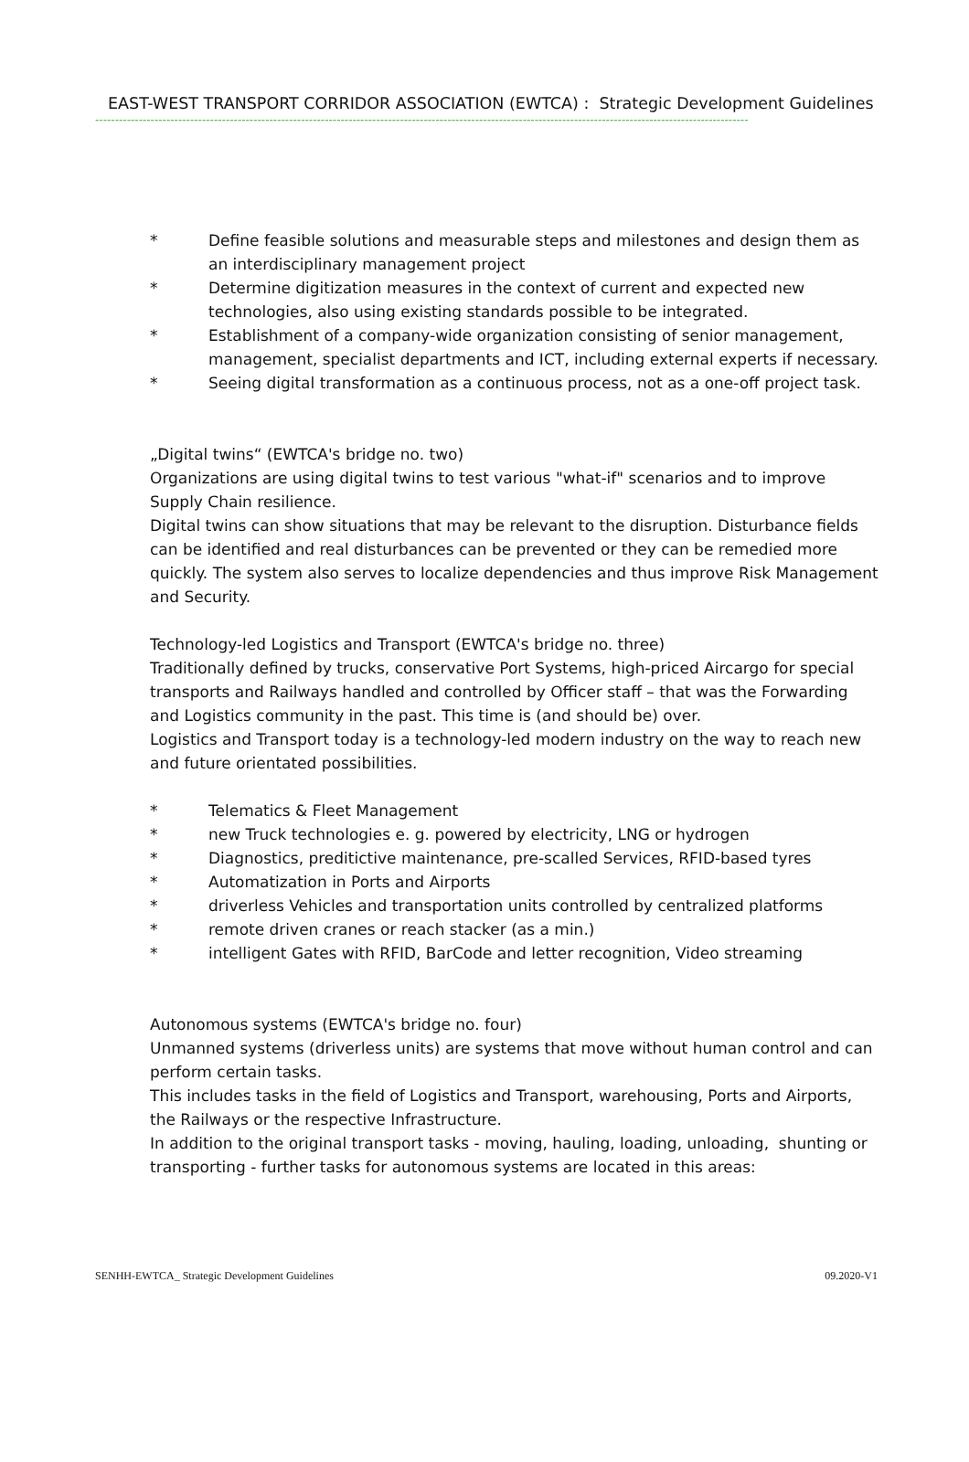EAST-WEST TRANSPORT CORRIDOR ASSOCIATION (EWTCA) : Strategic Development Guidelines
---------------------------------------------------------------------------------------------------------------------------------------------------------------------
* Define feasible solutions and measurable steps and milestones and design them as an interdisciplinary management project
* Determine digitization measures in the context of current and expected new technologies, also using existing standards possible to be integrated.
* Establishment of a company-wide organization consisting of senior management, management, specialist departments and ICT, including external experts if necessary.
* Seeing digital transformation as a continuous process, not as a one-off project task.
„Digital twins“ (EWTCA's bridge no. two)
Organizations are using digital twins to test various "what-if" scenarios and to improve Supply Chain resilience.
Digital twins can show situations that may be relevant to the disruption. Disturbance fields can be identified and real disturbances can be prevented or they can be remedied more quickly. The system also serves to localize dependencies and thus improve Risk Management and Security.
Technology-led Logistics and Transport (EWTCA's bridge no. three)
Traditionally defined by trucks, conservative Port Systems, high-priced Aircargo for special transports and Railways handled and controlled by Officer staff – that was the Forwarding and Logistics community in the past. This time is (and should be) over.
Logistics and Transport today is a technology-led modern industry on the way to reach new and future orientated possibilities.
* Telematics & Fleet Management
* new Truck technologies e. g. powered by electricity, LNG or hydrogen
* Diagnostics, preditictive maintenance, pre-scalled Services, RFID-based tyres
* Automatization in Ports and Airports
* driverless Vehicles and transportation units controlled by centralized platforms
* remote driven cranes or reach stacker (as a min.)
* intelligent Gates with RFID, BarCode and letter recognition, Video streaming
Autonomous systems (EWTCA's bridge no. four)
Unmanned systems (driverless units) are systems that move without human control and can perform certain tasks.
This includes tasks in the field of Logistics and Transport, warehousing, Ports and Airports, the Railways or the respective Infrastructure.
In addition to the original transport tasks - moving, hauling, loading, unloading, shunting or transporting - further tasks for autonomous systems are located in this areas:
SENHH-EWTCA_ Strategic Development Guidelines 09.2020-V1